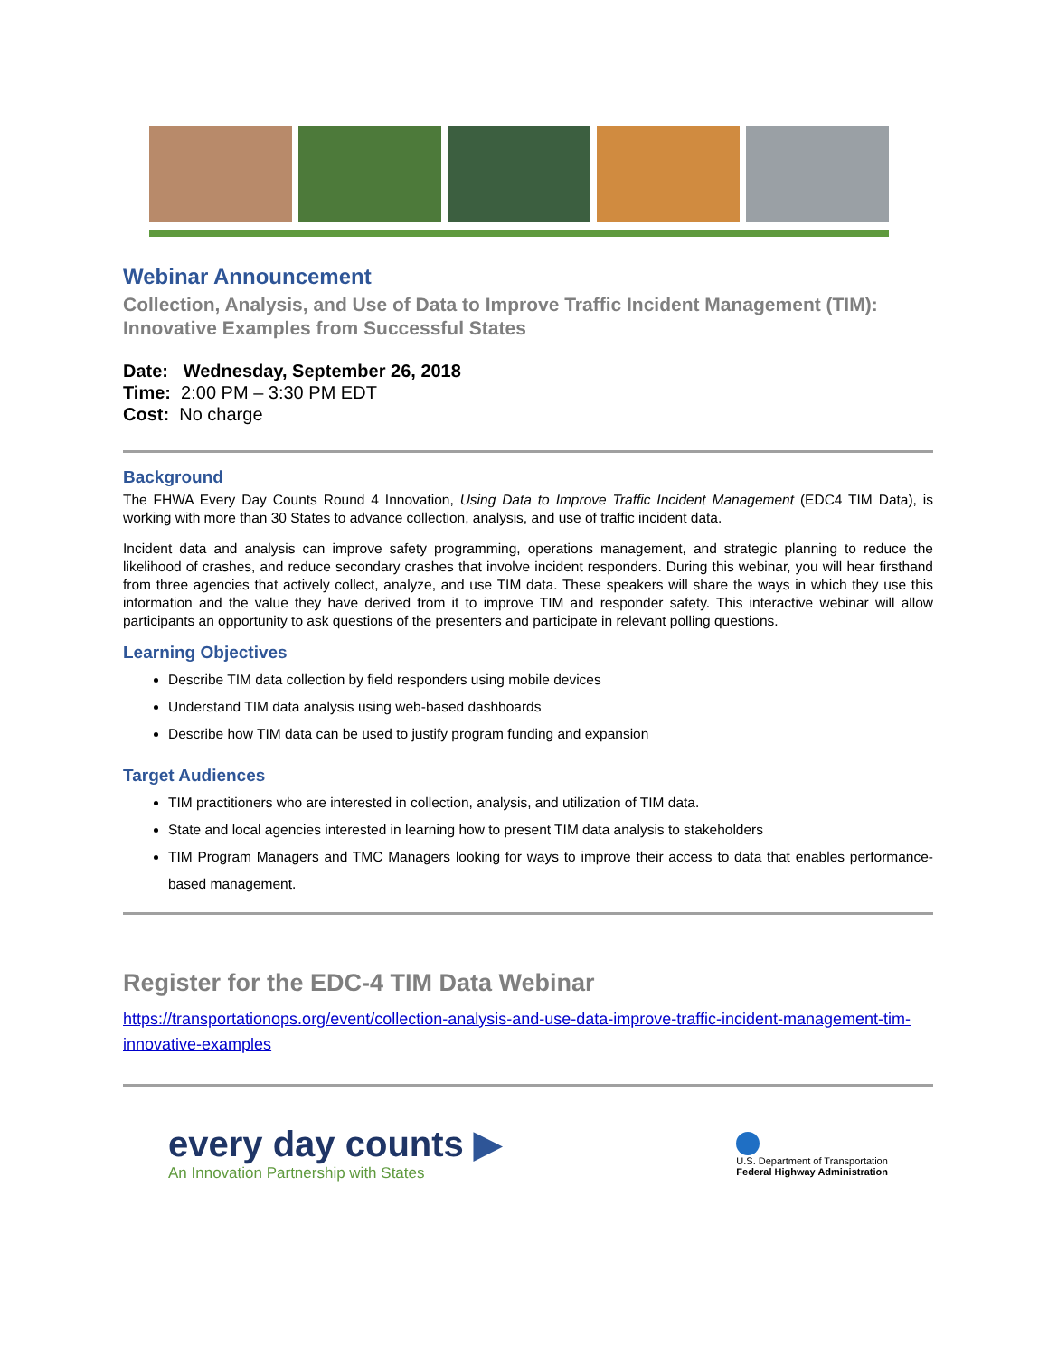Webinar Announcement
Collection, Analysis, and Use of Data to Improve Traffic Incident Management (TIM): Innovative Examples from Successful States
Date: Wednesday, September 26, 2018
Time: 2:00 PM – 3:30 PM EDT
Cost: No charge
Background
The FHWA Every Day Counts Round 4 Innovation, Using Data to Improve Traffic Incident Management (EDC4 TIM Data), is working with more than 30 States to advance collection, analysis, and use of traffic incident data.
Incident data and analysis can improve safety programming, operations management, and strategic planning to reduce the likelihood of crashes, and reduce secondary crashes that involve incident responders. During this webinar, you will hear firsthand from three agencies that actively collect, analyze, and use TIM data. These speakers will share the ways in which they use this information and the value they have derived from it to improve TIM and responder safety. This interactive webinar will allow participants an opportunity to ask questions of the presenters and participate in relevant polling questions.
Learning Objectives
Describe TIM data collection by field responders using mobile devices
Understand TIM data analysis using web-based dashboards
Describe how TIM data can be used to justify program funding and expansion
Target Audiences
TIM practitioners who are interested in collection, analysis, and utilization of TIM data.
State and local agencies interested in learning how to present TIM data analysis to stakeholders
TIM Program Managers and TMC Managers looking for ways to improve their access to data that enables performance-based management.
Register for the EDC-4 TIM Data Webinar
https://transportationops.org/event/collection-analysis-and-use-data-improve-traffic-incident-management-tim-innovative-examples
every day counts ▶
An Innovation Partnership with States
U.S. Department of Transportation
Federal Highway Administration